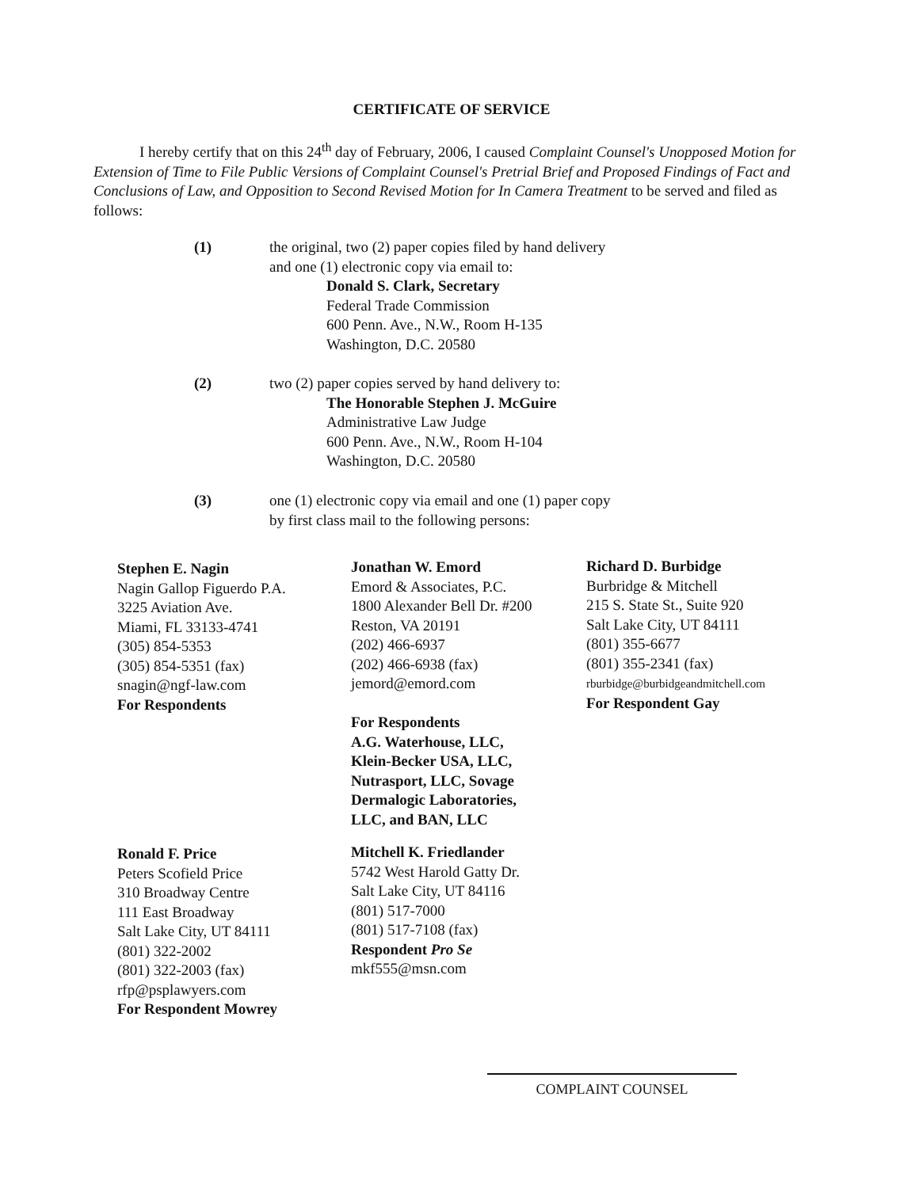CERTIFICATE OF SERVICE
I hereby certify that on this 24<sup>th</sup> day of February, 2006, I caused Complaint Counsel's Unopposed Motion for Extension of Time to File Public Versions of Complaint Counsel's Pretrial Brief and Proposed Findings of Fact and Conclusions of Law, and Opposition to Second Revised Motion for In Camera Treatment to be served and filed as follows:
(1) the original, two (2) paper copies filed by hand delivery
and one (1) electronic copy via email to:
Donald S. Clark, Secretary
Federal Trade Commission
600 Penn. Ave., N.W., Room H-135
Washington, D.C. 20580
(2) two (2) paper copies served by hand delivery to:
The Honorable Stephen J. McGuire
Administrative Law Judge
600 Penn. Ave., N.W., Room H-104
Washington, D.C. 20580
(3) one (1) electronic copy via email and one (1) paper copy
by first class mail to the following persons:
Stephen E. Nagin
Nagin Gallop Figuerdo P.A.
3225 Aviation Ave.
Miami, FL 33133-4741
(305) 854-5353
(305) 854-5351 (fax)
snagin@ngf-law.com
For Respondents
Jonathan W. Emord
Emord & Associates, P.C.
1800 Alexander Bell Dr. #200
Reston, VA 20191
(202) 466-6937
(202) 466-6938 (fax)
jemord@emord.com
For Respondents
A.G. Waterhouse, LLC,
Klein-Becker USA, LLC,
Nutrasport, LLC, Sovage
Dermalogic Laboratories,
LLC, and BAN, LLC
Richard D. Burbidge
Burbridge & Mitchell
215 S. State St., Suite 920
Salt Lake City, UT 84111
(801) 355-6677
(801) 355-2341 (fax)
rburbidge@burbidgeandmitchell.com
For Respondent Gay
Ronald F. Price
Peters Scofield Price
310 Broadway Centre
111 East Broadway
Salt Lake City, UT 84111
(801) 322-2002
(801) 322-2003 (fax)
rfp@psplawyers.com
For Respondent Mowrey
Mitchell K. Friedlander
5742 West Harold Gatty Dr.
Salt Lake City, UT 84116
(801) 517-7000
(801) 517-7108 (fax)
Respondent Pro Se
mkf555@msn.com
COMPLAINT COUNSEL